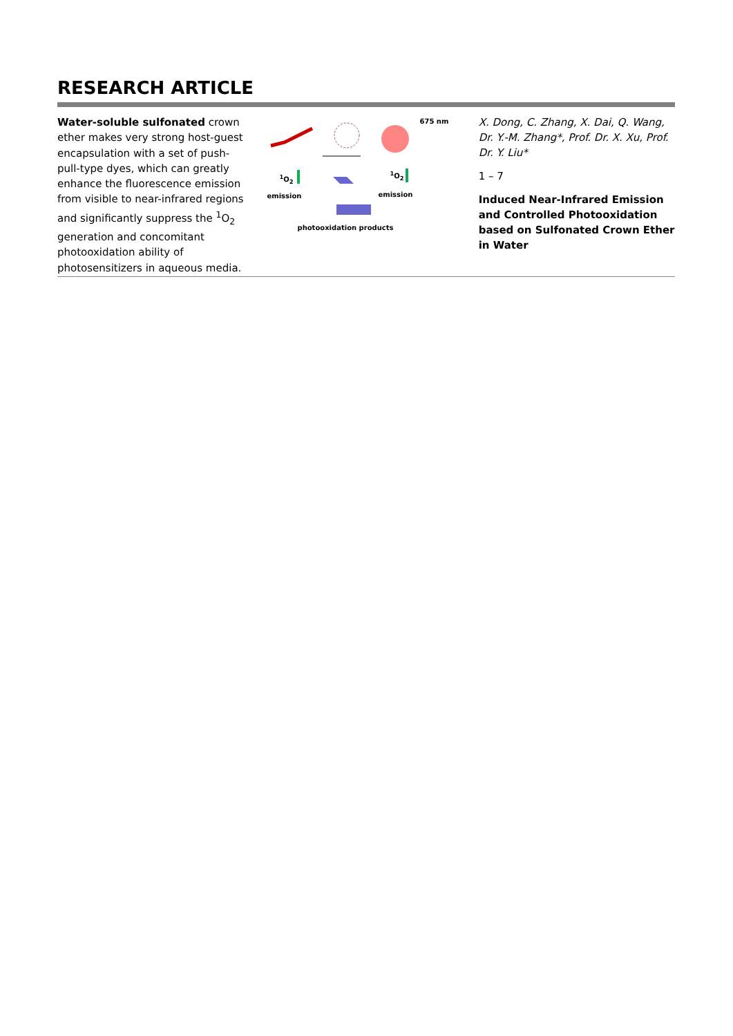RESEARCH ARTICLE
Water-soluble sulfonated crown ether makes very strong host-guest encapsulation with a set of push-pull-type dyes, which can greatly enhance the fluorescence emission from visible to near-infrared regions and significantly suppress the <sup>1</sup>O<sub>2</sub> generation and concomitant photooxidation ability of photosensitizers in aqueous media.
675 nm
<sup>1</sup>O<sub>2</sub> <sup>1</sup>O<sub>2</sub>
emission emission
photooxidation products
X. Dong, C. Zhang, X. Dai, Q. Wang, Dr. Y.-M. Zhang*, Prof. Dr. X. Xu, Prof. Dr. Y. Liu*
1 – 7
Induced Near-Infrared Emission and Controlled Photooxidation based on Sulfonated Crown Ether in Water